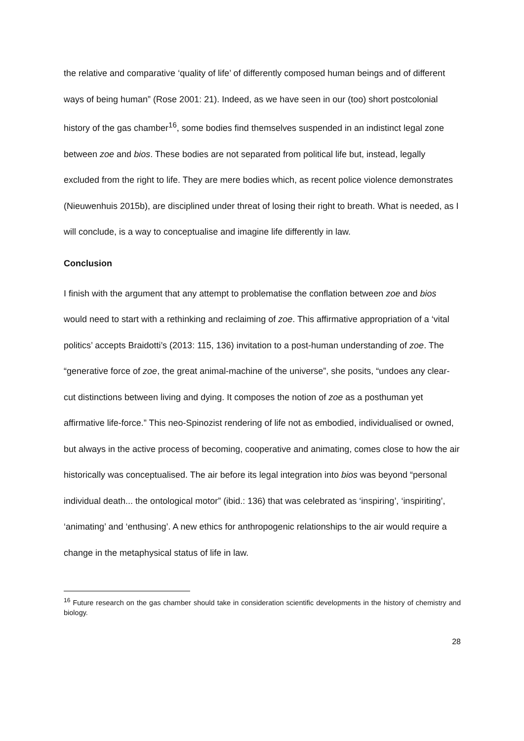the relative and comparative ‘quality of life’ of differently composed human beings and of different ways of being human” (Rose 2001: 21). Indeed, as we have seen in our (too) short postcolonial history of the gas chamber<sup>16</sup>, some bodies find themselves suspended in an indistinct legal zone between zoe and bios. These bodies are not separated from political life but, instead, legally excluded from the right to life. They are mere bodies which, as recent police violence demonstrates (Nieuwenhuis 2015b), are disciplined under threat of losing their right to breath. What is needed, as I will conclude, is a way to conceptualise and imagine life differently in law.
Conclusion
I finish with the argument that any attempt to problematise the conflation between zoe and bios would need to start with a rethinking and reclaiming of zoe. This affirmative appropriation of a ‘vital politics’ accepts Braidotti’s (2013: 115, 136) invitation to a post-human understanding of zoe. The “generative force of zoe, the great animal-machine of the universe”, she posits, “undoes any clear-cut distinctions between living and dying. It composes the notion of zoe as a posthuman yet affirmative life-force.” This neo-Spinozist rendering of life not as embodied, individualised or owned, but always in the active process of becoming, cooperative and animating, comes close to how the air historically was conceptualised. The air before its legal integration into bios was beyond “personal individual death... the ontological motor” (ibid.: 136) that was celebrated as ‘inspiring’, ‘inspiriting’, ‘animating’ and ‘enthusing’. A new ethics for anthropogenic relationships to the air would require a change in the metaphysical status of life in law.
<sup>16</sup> Future research on the gas chamber should take in consideration scientific developments in the history of chemistry and biology.
28